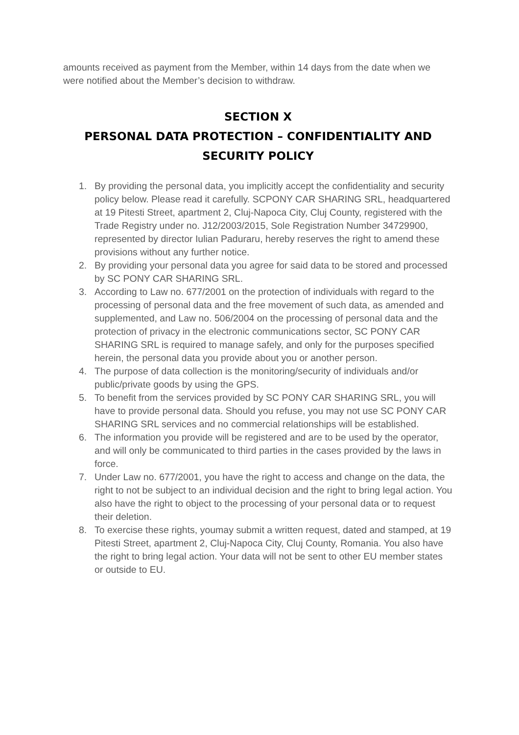amounts received as payment from the Member, within 14 days from the date when we were notified about the Member’s decision to withdraw.
SECTION X
PERSONAL DATA PROTECTION – CONFIDENTIALITY AND SECURITY POLICY
1. By providing the personal data, you implicitly accept the confidentiality and security policy below. Please read it carefully. SCPONY CAR SHARING SRL, headquartered at 19 Pitesti Street, apartment 2, Cluj-Napoca City, Cluj County, registered with the Trade Registry under no. J12/2003/2015, Sole Registration Number 34729900, represented by director Iulian Paduraru, hereby reserves the right to amend these provisions without any further notice.
2. By providing your personal data you agree for said data to be stored and processed by SC PONY CAR SHARING SRL.
3. According to Law no. 677/2001 on the protection of individuals with regard to the processing of personal data and the free movement of such data, as amended and supplemented, and Law no. 506/2004 on the processing of personal data and the protection of privacy in the electronic communications sector, SC PONY CAR SHARING SRL is required to manage safely, and only for the purposes specified herein, the personal data you provide about you or another person.
4. The purpose of data collection is the monitoring/security of individuals and/or public/private goods by using the GPS.
5. To benefit from the services provided by SC PONY CAR SHARING SRL, you will have to provide personal data. Should you refuse, you may not use SC PONY CAR SHARING SRL services and no commercial relationships will be established.
6. The information you provide will be registered and are to be used by the operator, and will only be communicated to third parties in the cases provided by the laws in force.
7. Under Law no. 677/2001, you have the right to access and change on the data, the right to not be subject to an individual decision and the right to bring legal action. You also have the right to object to the processing of your personal data or to request their deletion.
8. To exercise these rights, youmay submit a written request, dated and stamped, at 19 Pitesti Street, apartment 2, Cluj-Napoca City, Cluj County, Romania. You also have the right to bring legal action. Your data will not be sent to other EU member states or outside to EU.